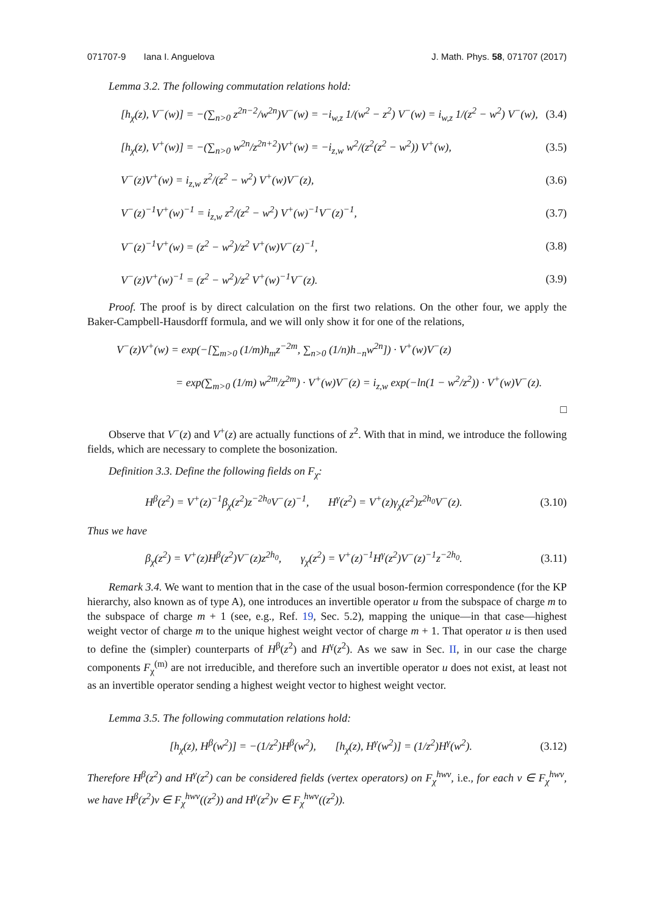071707-9 Iana I. Anguelova J. Math. Phys. 58, 071707 (2017)
Lemma 3.2. The following commutation relations hold:
[h<sub>χ</sub>(z), V<sup>−</sup>(w)] = −(∑<sub>n>0</sub> z<sup>2n−2</sup>/w<sup>2n</sup>)V<sup>−</sup>(w) = −i<sub>w,z</sub> 1/(w<sup>2</sup> − z<sup>2</sup>) V<sup>−</sup>(w) = i<sub>w,z</sub> 1/(z<sup>2</sup> − w<sup>2</sup>) V<sup>−</sup>(w), (3.4)
[h<sub>χ</sub>(z), V<sup>+</sup>(w)] = −(∑<sub>n>0</sub> w<sup>2n</sup>/z<sup>2n+2</sup>)V<sup>+</sup>(w) = −i<sub>z,w</sub> w<sup>2</sup>/(z<sup>2</sup>(z<sup>2</sup> − w<sup>2</sup>)) V<sup>+</sup>(w), (3.5)
V<sup>−</sup>(z)V<sup>+</sup>(w) = i<sub>z,w</sub> z<sup>2</sup>/(z<sup>2</sup> − w<sup>2</sup>) V<sup>+</sup>(w)V<sup>−</sup>(z), (3.6)
V<sup>−</sup>(z)<sup>−1</sup>V<sup>+</sup>(w)<sup>−1</sup> = i<sub>z,w</sub> z<sup>2</sup>/(z<sup>2</sup> − w<sup>2</sup>) V<sup>+</sup>(w)<sup>−1</sup>V<sup>−</sup>(z)<sup>−1</sup>, (3.7)
V<sup>−</sup>(z)<sup>−1</sup>V<sup>+</sup>(w) = (z<sup>2</sup> − w<sup>2</sup>)/z<sup>2</sup> V<sup>+</sup>(w)V<sup>−</sup>(z)<sup>−1</sup>, (3.8)
V<sup>−</sup>(z)V<sup>+</sup>(w)<sup>−1</sup> = (z<sup>2</sup> − w<sup>2</sup>)/z<sup>2</sup> V<sup>+</sup>(w)<sup>−1</sup>V<sup>−</sup>(z). (3.9)
Proof. The proof is by direct calculation on the first two relations. On the other four, we apply the Baker-Campbell-Hausdorff formula, and we will only show it for one of the relations,
V<sup>−</sup>(z)V<sup>+</sup>(w) = exp(−[∑<sub>m>0</sub> (1/m)h<sub>m</sub>z<sup>−2m</sup>, ∑<sub>n>0</sub> (1/n)h<sub>−n</sub>w<sup>2n</sup>]) · V<sup>+</sup>(w)V<sup>−</sup>(z)
= exp(∑<sub>m>0</sub> (1/m) w<sup>2m</sup>/z<sup>2m</sup>) · V<sup>+</sup>(w)V<sup>−</sup>(z) = i<sub>z,w</sub> exp(−ln(1 − w<sup>2</sup>/z<sup>2</sup>)) · V<sup>+</sup>(w)V<sup>−</sup>(z).
□
Observe that V<sup>−</sup>(z) and V<sup>+</sup>(z) are actually functions of z<sup>2</sup>. With that in mind, we introduce the following fields, which are necessary to complete the bosonization.
Definition 3.3. Define the following fields on F<sub>χ</sub>:
H<sup>β</sup>(z<sup>2</sup>) = V<sup>+</sup>(z)<sup>−1</sup>β<sub>χ</sub>(z<sup>2</sup>)z<sup>−2h<sub>0</sub></sup>V<sup>−</sup>(z)<sup>−1</sup>, H<sup>γ</sup>(z<sup>2</sup>) = V<sup>+</sup>(z)γ<sub>χ</sub>(z<sup>2</sup>)z<sup>2h<sub>0</sub></sup>V<sup>−</sup>(z). (3.10)
Thus we have
β<sub>χ</sub>(z<sup>2</sup>) = V<sup>+</sup>(z)H<sup>β</sup>(z<sup>2</sup>)V<sup>−</sup>(z)z<sup>2h<sub>0</sub></sup>, γ<sub>χ</sub>(z<sup>2</sup>) = V<sup>+</sup>(z)<sup>−1</sup>H<sup>γ</sup>(z<sup>2</sup>)V<sup>−</sup>(z)<sup>−1</sup>z<sup>−2h<sub>0</sub></sup>. (3.11)
Remark 3.4. We want to mention that in the case of the usual boson-fermion correspondence (for the KP hierarchy, also known as of type A), one introduces an invertible operator u from the subspace of charge m to the subspace of charge m + 1 (see, e.g., Ref. 19, Sec. 5.2), mapping the unique—in that case—highest weight vector of charge m to the unique highest weight vector of charge m + 1. That operator u is then used to define the (simpler) counterparts of H<sup>β</sup>(z<sup>2</sup>) and H<sup>γ</sup>(z<sup>2</sup>). As we saw in Sec. II, in our case the charge components F<sub>χ</sub><sup>(m)</sup> are not irreducible, and therefore such an invertible operator u does not exist, at least not as an invertible operator sending a highest weight vector to highest weight vector.
Lemma 3.5. The following commutation relations hold:
[h<sub>χ</sub>(z), H<sup>β</sup>(w<sup>2</sup>)] = −(1/z<sup>2</sup>)H<sup>β</sup>(w<sup>2</sup>), [h<sub>χ</sub>(z), H<sup>γ</sup>(w<sup>2</sup>)] = (1/z<sup>2</sup>)H<sup>γ</sup>(w<sup>2</sup>). (3.12)
Therefore H<sup>β</sup>(z<sup>2</sup>) and H<sup>γ</sup>(z<sup>2</sup>) can be considered fields (vertex operators) on F<sub>χ</sub><sup>hwv</sup>, i.e., for each v ∈ F<sub>χ</sub><sup>hwv</sup>, we have H<sup>β</sup>(z<sup>2</sup>)v ∈ F<sub>χ</sub><sup>hwv</sup>((z<sup>2</sup>)) and H<sup>γ</sup>(z<sup>2</sup>)v ∈ F<sub>χ</sub><sup>hwv</sup>((z<sup>2</sup>)).